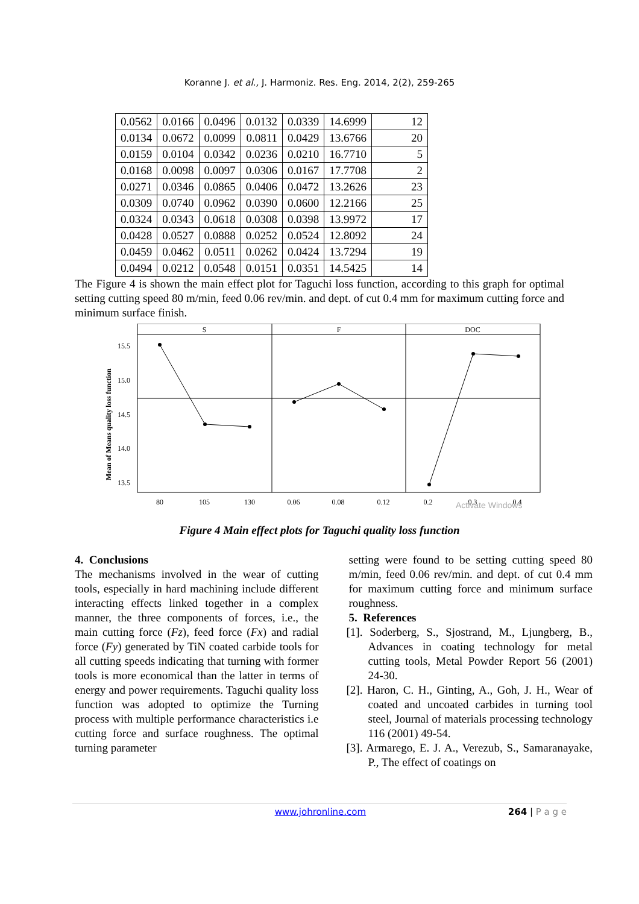Koranne J. et al., J. Harmoniz. Res. Eng. 2014, 2(2), 259-265
| 0.0562 | 0.0166 | 0.0496 | 0.0132 | 0.0339 | 14.6999 | 12 |
| 0.0134 | 0.0672 | 0.0099 | 0.0811 | 0.0429 | 13.6766 | 20 |
| 0.0159 | 0.0104 | 0.0342 | 0.0236 | 0.0210 | 16.7710 | 5 |
| 0.0168 | 0.0098 | 0.0097 | 0.0306 | 0.0167 | 17.7708 | 2 |
| 0.0271 | 0.0346 | 0.0865 | 0.0406 | 0.0472 | 13.2626 | 23 |
| 0.0309 | 0.0740 | 0.0962 | 0.0390 | 0.0600 | 12.2166 | 25 |
| 0.0324 | 0.0343 | 0.0618 | 0.0308 | 0.0398 | 13.9972 | 17 |
| 0.0428 | 0.0527 | 0.0888 | 0.0252 | 0.0524 | 12.8092 | 24 |
| 0.0459 | 0.0462 | 0.0511 | 0.0262 | 0.0424 | 13.7294 | 19 |
| 0.0494 | 0.0212 | 0.0548 | 0.0151 | 0.0351 | 14.5425 | 14 |
The Figure 4 is shown the main effect plot for Taguchi loss function, according to this graph for optimal setting cutting speed 80 m/min, feed 0.06 rev/min. and dept. of cut 0.4 mm for maximum cutting force and minimum surface finish.
S
F
DOC
15.5
15.0
14.5
14.0
13.5
Mean of Means quality loss function
80
105
130
0.06
0.08
0.12
0.2
0.3
0.4
Activate Windows
Figure 4 Main effect plots for Taguchi quality loss function
4. Conclusions
The mechanisms involved in the wear of cutting tools, especially in hard machining include different interacting effects linked together in a complex manner, the three components of forces, i.e., the main cutting force (Fz), feed force (Fx) and radial force (Fy) generated by TiN coated carbide tools for all cutting speeds indicating that turning with former tools is more economical than the latter in terms of energy and power requirements. Taguchi quality loss function was adopted to optimize the Turning process with multiple performance characteristics i.e cutting force and surface roughness. The optimal turning parameter
setting were found to be setting cutting speed 80 m/min, feed 0.06 rev/min. and dept. of cut 0.4 mm for maximum cutting force and minimum surface roughness.
5. References
[1]. Soderberg, S., Sjostrand, M., Ljungberg, B., Advances in coating technology for metal cutting tools, Metal Powder Report 56 (2001) 24-30.
[2]. Haron, C. H., Ginting, A., Goh, J. H., Wear of coated and uncoated carbides in turning tool steel, Journal of materials processing technology 116 (2001) 49-54.
[3]. Armarego, E. J. A., Verezub, S., Samaranayake, P., The effect of coatings on
www.johronline.com 264 | P a g e